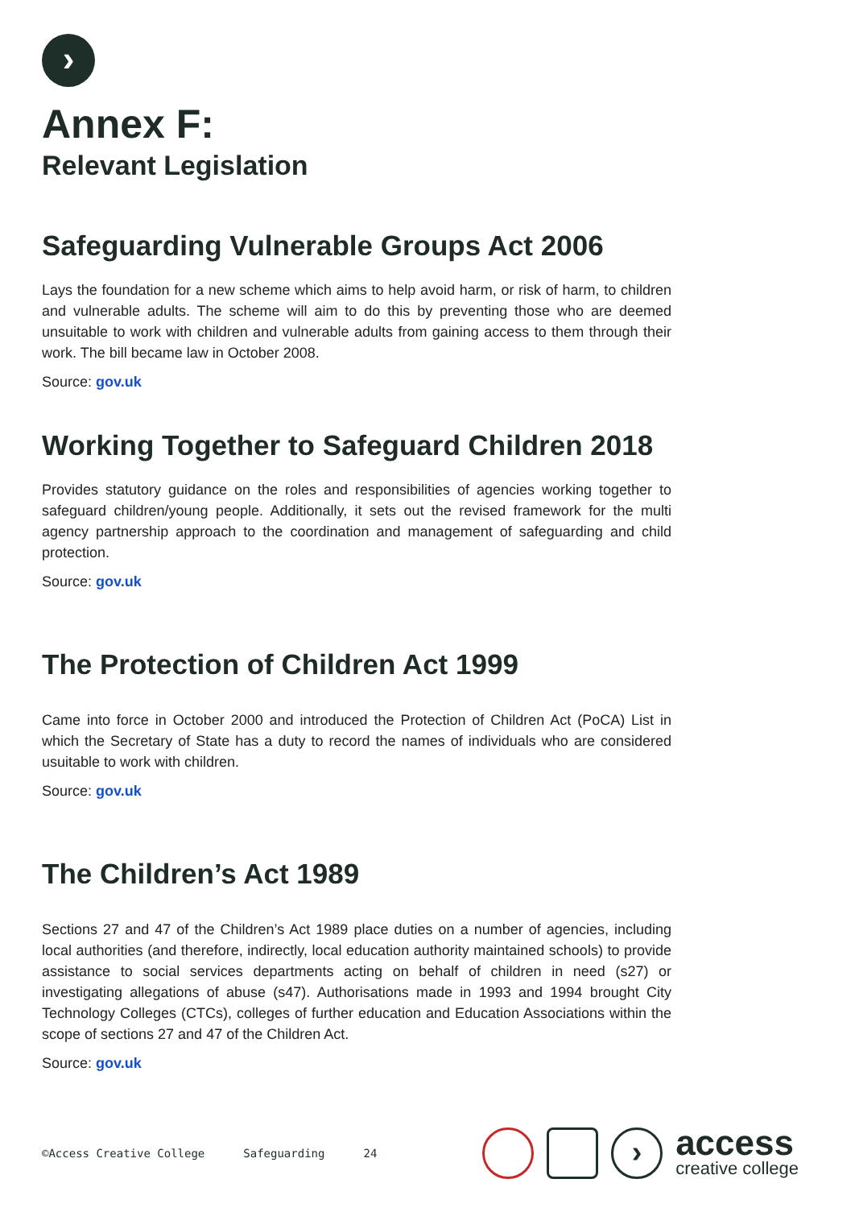›
Annex F:
Relevant Legislation
Safeguarding Vulnerable Groups Act 2006
Lays the foundation for a new scheme which aims to help avoid harm, or risk of harm, to children and vulnerable adults. The scheme will aim to do this by preventing those who are deemed unsuitable to work with children and vulnerable adults from gaining access to them through their work. The bill became law in October 2008.
Source: gov.uk
Working Together to Safeguard Children 2018
Provides statutory guidance on the roles and responsibilities of agencies working together to safeguard children/young people. Additionally, it sets out the revised framework for the multi agency partnership approach to the coordination and management of safeguarding and child protection.
Source: gov.uk
The Protection of Children Act 1999
Came into force in October 2000 and introduced the Protection of Children Act (PoCA) List in which the Secretary of State has a duty to record the names of individuals who are considered usuitable to work with children.
Source: gov.uk
The Children’s Act 1989
Sections 27 and 47 of the Children’s Act 1989 place duties on a number of agencies, including local authorities (and therefore, indirectly, local education authority maintained schools) to provide assistance to social services departments acting on behalf of children in need (s27) or investigating allegations of abuse (s47). Authorisations made in 1993 and 1994 brought City Technology Colleges (CTCs), colleges of further education and Education Associations within the scope of sections 27 and 47 of the Children Act.
Source: gov.uk
©Access Creative College Safeguarding 24
›
access
creative college